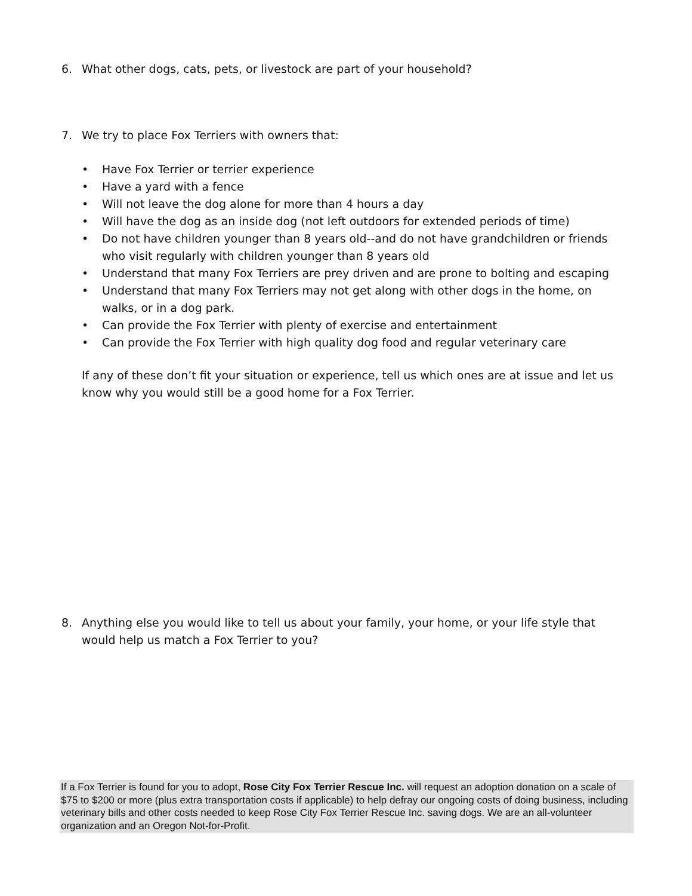6. What other dogs, cats, pets, or livestock are part of your household?
7. We try to place Fox Terriers with owners that:
• Have Fox Terrier or terrier experience
• Have a yard with a fence
• Will not leave the dog alone for more than 4 hours a day
• Will have the dog as an inside dog (not left outdoors for extended periods of time)
• Do not have children younger than 8 years old--and do not have grandchildren or friends who visit regularly with children younger than 8 years old
• Understand that many Fox Terriers are prey driven and are prone to bolting and escaping
• Understand that many Fox Terriers may not get along with other dogs in the home, on walks, or in a dog park.
• Can provide the Fox Terrier with plenty of exercise and entertainment
• Can provide the Fox Terrier with high quality dog food and regular veterinary care
If any of these don’t fit your situation or experience, tell us which ones are at issue and let us know why you would still be a good home for a Fox Terrier.
8. Anything else you would like to tell us about your family, your home, or your life style that would help us match a Fox Terrier to you?
If a Fox Terrier is found for you to adopt, Rose City Fox Terrier Rescue Inc. will request an adoption donation on a scale of $75 to $200 or more (plus extra transportation costs if applicable) to help defray our ongoing costs of doing business, including veterinary bills and other costs needed to keep Rose City Fox Terrier Rescue Inc. saving dogs. We are an all-volunteer organization and an Oregon Not-for-Profit.